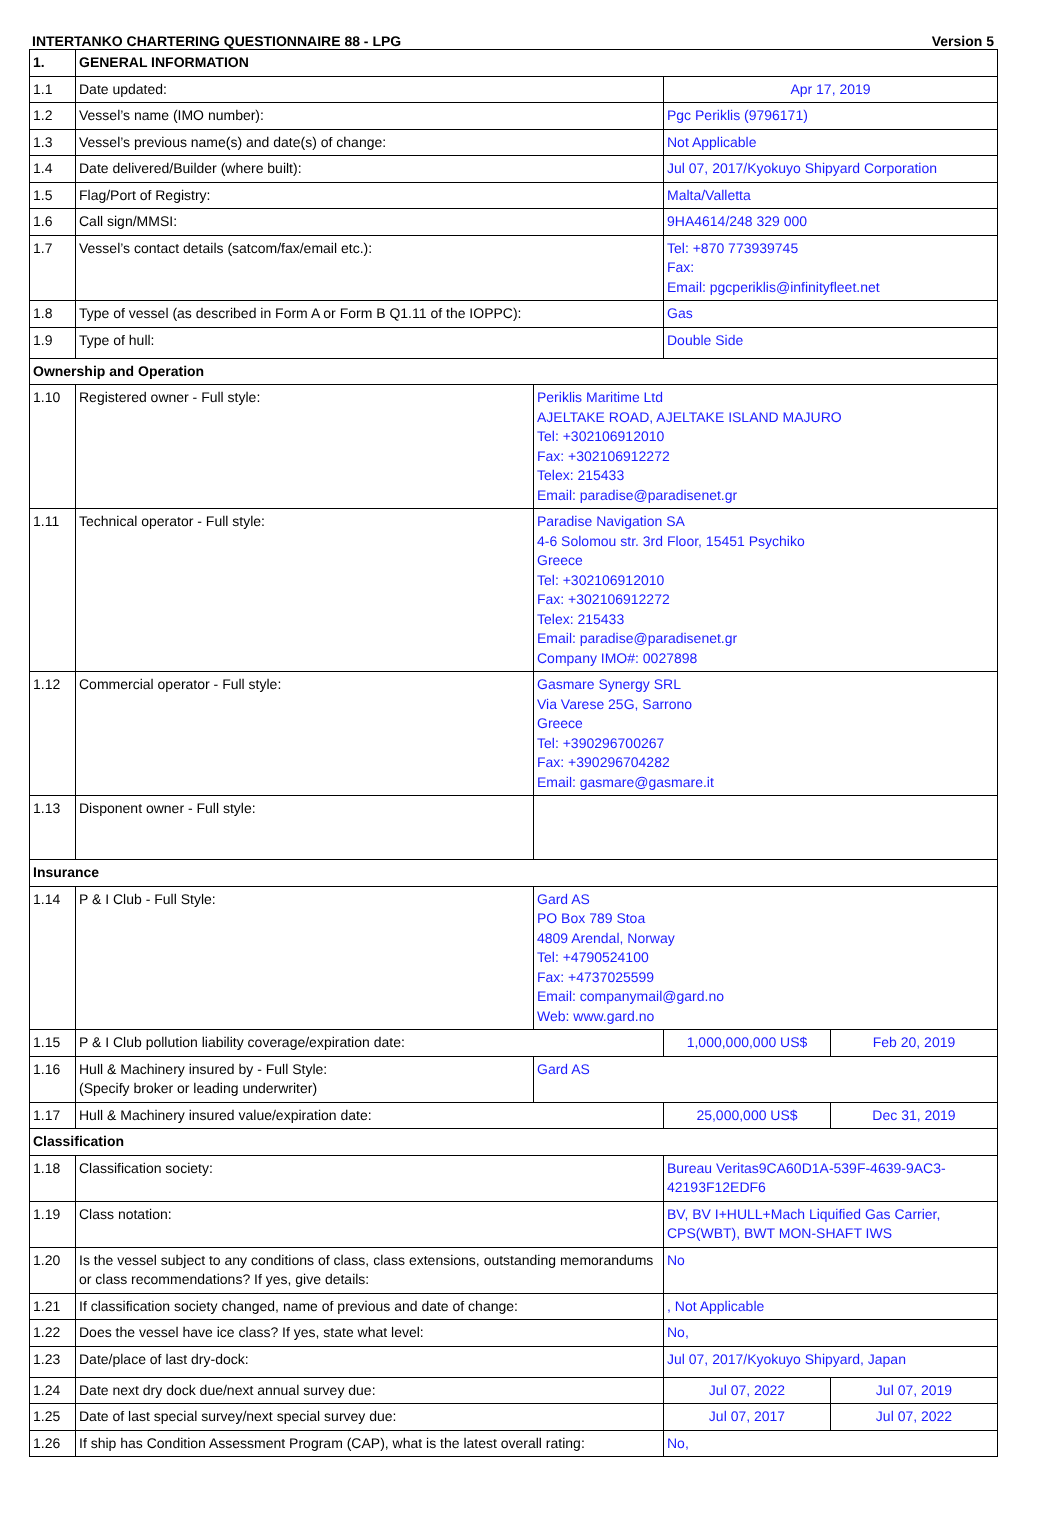INTERTANKO CHARTERING QUESTIONNAIRE 88 - LPG Version 5
| 1. | GENERAL INFORMATION | | | |
| 1.1 | Date updated: | | Apr 17, 2019 | |
| 1.2 | Vessel’s name (IMO number): | | Pgc Periklis (9796171) | |
| 1.3 | Vessel’s previous name(s) and date(s) of change: | | Not Applicable | |
| 1.4 | Date delivered/Builder (where built): | | Jul 07, 2017/Kyokuyo Shipyard Corporation | |
| 1.5 | Flag/Port of Registry: | | Malta/Valletta | |
| 1.6 | Call sign/MMSI: | | 9HA4614/248 329 000 | |
| 1.7 | Vessel’s contact details (satcom/fax/email etc.): | | Tel: +870 773939745 Fax: Email: pgcperiklis@infinityfleet.net | |
| 1.8 | Type of vessel (as described in Form A or Form B Q1.11 of the IOPPC): | | Gas | |
| 1.9 | Type of hull: | | Double Side | |
| Ownership and Operation | | | | |
| 1.10 | Registered owner - Full style: | Periklis Maritime Ltd AJELTAKE ROAD, AJELTAKE ISLAND MAJURO Tel: +302106912010 Fax: +302106912272 Telex: 215433 Email: paradise@paradisenet.gr | | |
| 1.11 | Technical operator - Full style: | Paradise Navigation SA 4-6 Solomou str. 3rd Floor, 15451 Psychiko Greece Tel: +302106912010 Fax: +302106912272 Telex: 215433 Email: paradise@paradisenet.gr Company IMO#: 0027898 | | |
| 1.12 | Commercial operator - Full style: | Gasmare Synergy SRL Via Varese 25G, Sarrono Greece Tel: +390296700267 Fax: +390296704282 Email: gasmare@gasmare.it | | |
| 1.13 | Disponent owner - Full style: | | | |
| Insurance | | | | |
| 1.14 | P & I Club - Full Style: | Gard AS PO Box 789 Stoa 4809 Arendal, Norway Tel: +4790524100 Fax: +4737025599 Email: companymail@gard.no Web: www.gard.no | | |
| 1.15 | P & I Club pollution liability coverage/expiration date: | | 1,000,000,000 US$ | Feb 20, 2019 |
| 1.16 | Hull & Machinery insured by - Full Style: (Specify broker or leading underwriter) | Gard AS | | |
| 1.17 | Hull & Machinery insured value/expiration date: | | 25,000,000 US$ | Dec 31, 2019 |
| Classification | | | | |
| 1.18 | Classification society: | | Bureau Veritas9CA60D1A-539F-4639-9AC3-42193F12EDF6 | |
| 1.19 | Class notation: | | BV, BV I+HULL+Mach Liquified Gas Carrier, CPS(WBT), BWT MON-SHAFT IWS | |
| 1.20 | Is the vessel subject to any conditions of class, class extensions, outstanding memorandums or class recommendations? If yes, give details: | | No | |
| 1.21 | If classification society changed, name of previous and date of change: | | , Not Applicable | |
| 1.22 | Does the vessel have ice class? If yes, state what level: | | No, | |
| 1.23 | Date/place of last dry-dock: | | Jul 07, 2017/Kyokuyo Shipyard, Japan | |
| 1.24 | Date next dry dock due/next annual survey due: | | Jul 07, 2022 | Jul 07, 2019 |
| 1.25 | Date of last special survey/next special survey due: | | Jul 07, 2017 | Jul 07, 2022 |
| 1.26 | If ship has Condition Assessment Program (CAP), what is the latest overall rating: | | No, | |